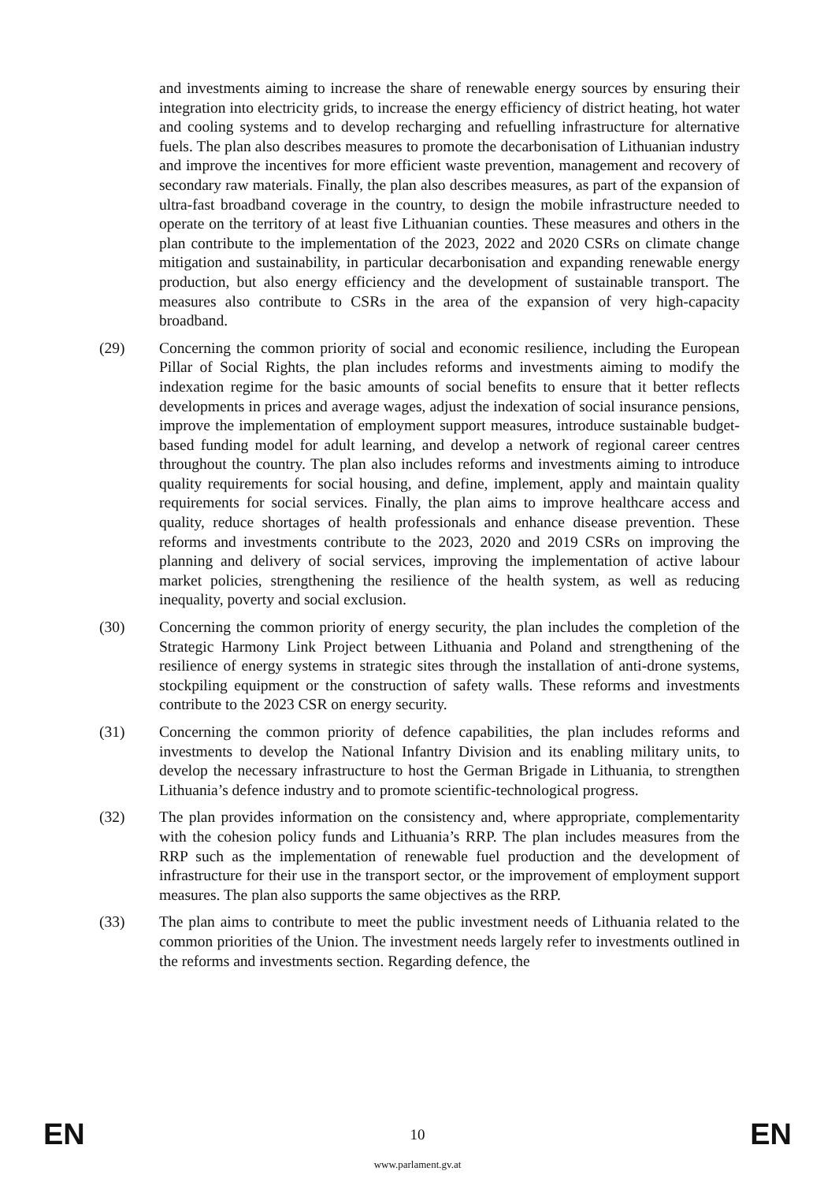and investments aiming to increase the share of renewable energy sources by ensuring their integration into electricity grids, to increase the energy efficiency of district heating, hot water and cooling systems and to develop recharging and refuelling infrastructure for alternative fuels. The plan also describes measures to promote the decarbonisation of Lithuanian industry and improve the incentives for more efficient waste prevention, management and recovery of secondary raw materials. Finally, the plan also describes measures, as part of the expansion of ultra-fast broadband coverage in the country, to design the mobile infrastructure needed to operate on the territory of at least five Lithuanian counties. These measures and others in the plan contribute to the implementation of the 2023, 2022 and 2020 CSRs on climate change mitigation and sustainability, in particular decarbonisation and expanding renewable energy production, but also energy efficiency and the development of sustainable transport. The measures also contribute to CSRs in the area of the expansion of very high-capacity broadband.
(29) Concerning the common priority of social and economic resilience, including the European Pillar of Social Rights, the plan includes reforms and investments aiming to modify the indexation regime for the basic amounts of social benefits to ensure that it better reflects developments in prices and average wages, adjust the indexation of social insurance pensions, improve the implementation of employment support measures, introduce sustainable budget-based funding model for adult learning, and develop a network of regional career centres throughout the country. The plan also includes reforms and investments aiming to introduce quality requirements for social housing, and define, implement, apply and maintain quality requirements for social services. Finally, the plan aims to improve healthcare access and quality, reduce shortages of health professionals and enhance disease prevention. These reforms and investments contribute to the 2023, 2020 and 2019 CSRs on improving the planning and delivery of social services, improving the implementation of active labour market policies, strengthening the resilience of the health system, as well as reducing inequality, poverty and social exclusion.
(30) Concerning the common priority of energy security, the plan includes the completion of the Strategic Harmony Link Project between Lithuania and Poland and strengthening of the resilience of energy systems in strategic sites through the installation of anti-drone systems, stockpiling equipment or the construction of safety walls. These reforms and investments contribute to the 2023 CSR on energy security.
(31) Concerning the common priority of defence capabilities, the plan includes reforms and investments to develop the National Infantry Division and its enabling military units, to develop the necessary infrastructure to host the German Brigade in Lithuania, to strengthen Lithuania’s defence industry and to promote scientific-technological progress.
(32) The plan provides information on the consistency and, where appropriate, complementarity with the cohesion policy funds and Lithuania’s RRP. The plan includes measures from the RRP such as the implementation of renewable fuel production and the development of infrastructure for their use in the transport sector, or the improvement of employment support measures. The plan also supports the same objectives as the RRP.
(33) The plan aims to contribute to meet the public investment needs of Lithuania related to the common priorities of the Union. The investment needs largely refer to investments outlined in the reforms and investments section. Regarding defence, the
EN 10 EN
www.parlament.gv.at